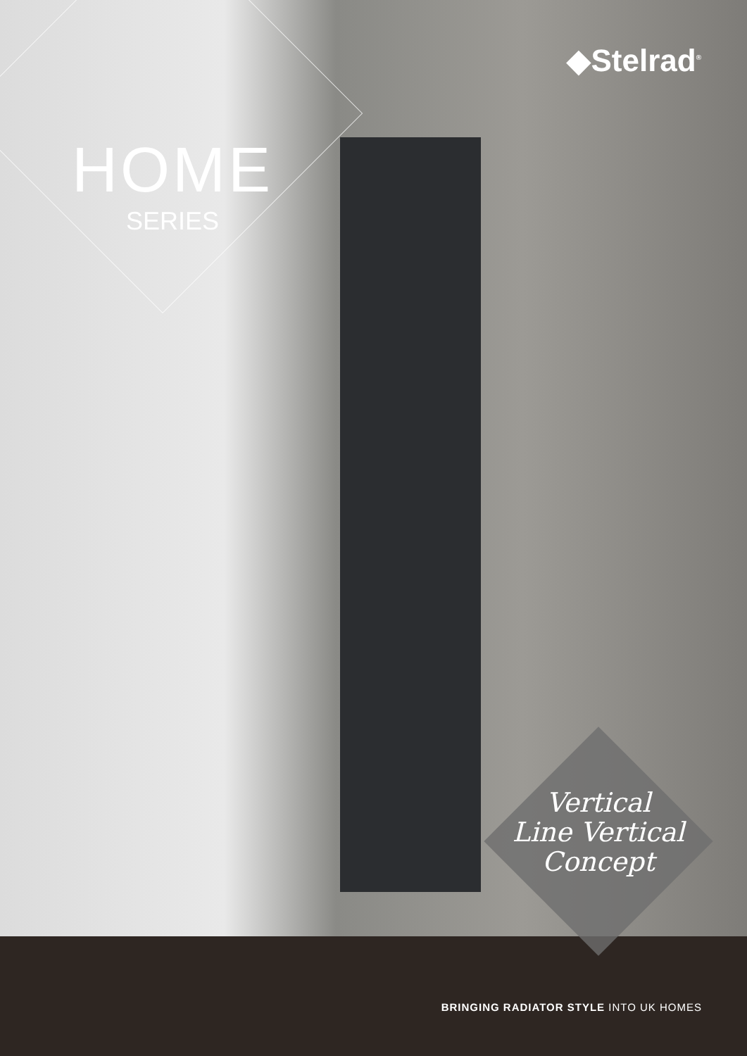◆Stelrad<sup>®</sup>
HOME
SERIES
Vertical
Line Vertical
Concept
BRINGING RADIATOR STYLE INTO UK HOMES